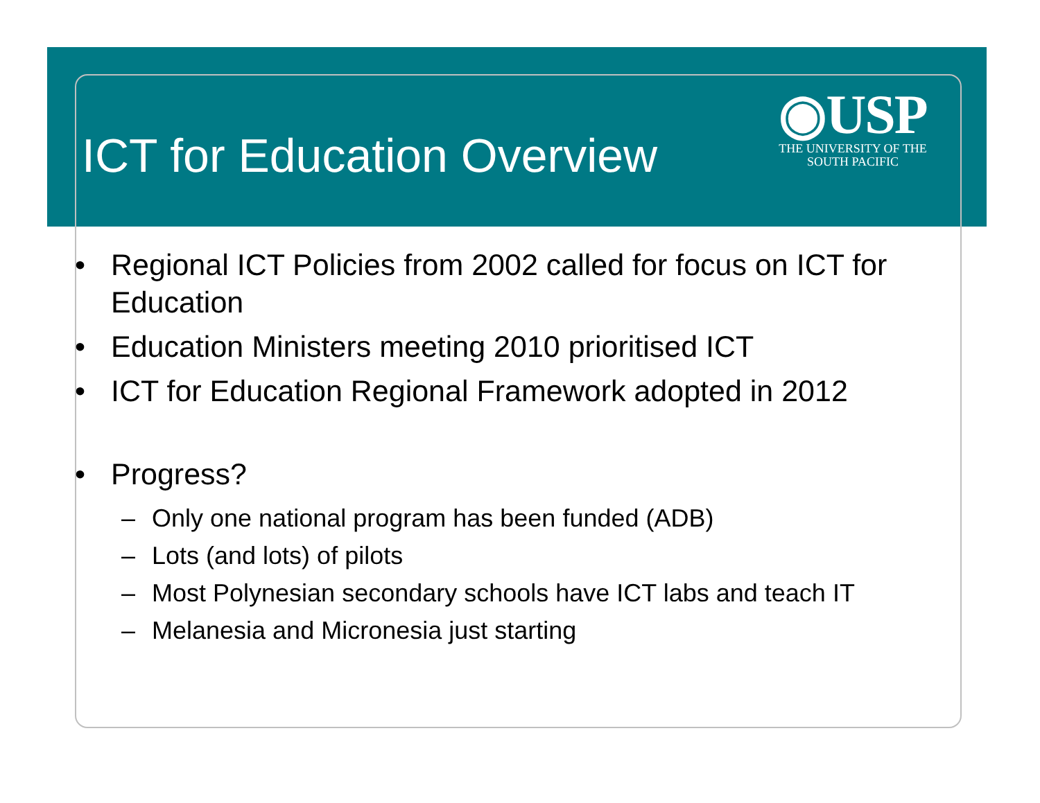ICT for Education Overview
◉USP
THE UNIVERSITY OF THE
SOUTH PACIFIC
• Regional ICT Policies from 2002 called for focus on ICT for
Education
• Education Ministers meeting 2010 prioritised ICT
• ICT for Education Regional Framework adopted in 2012
• Progress?
– Only one national program has been funded (ADB)
– Lots (and lots) of pilots
– Most Polynesian secondary schools have ICT labs and teach IT
– Melanesia and Micronesia just starting